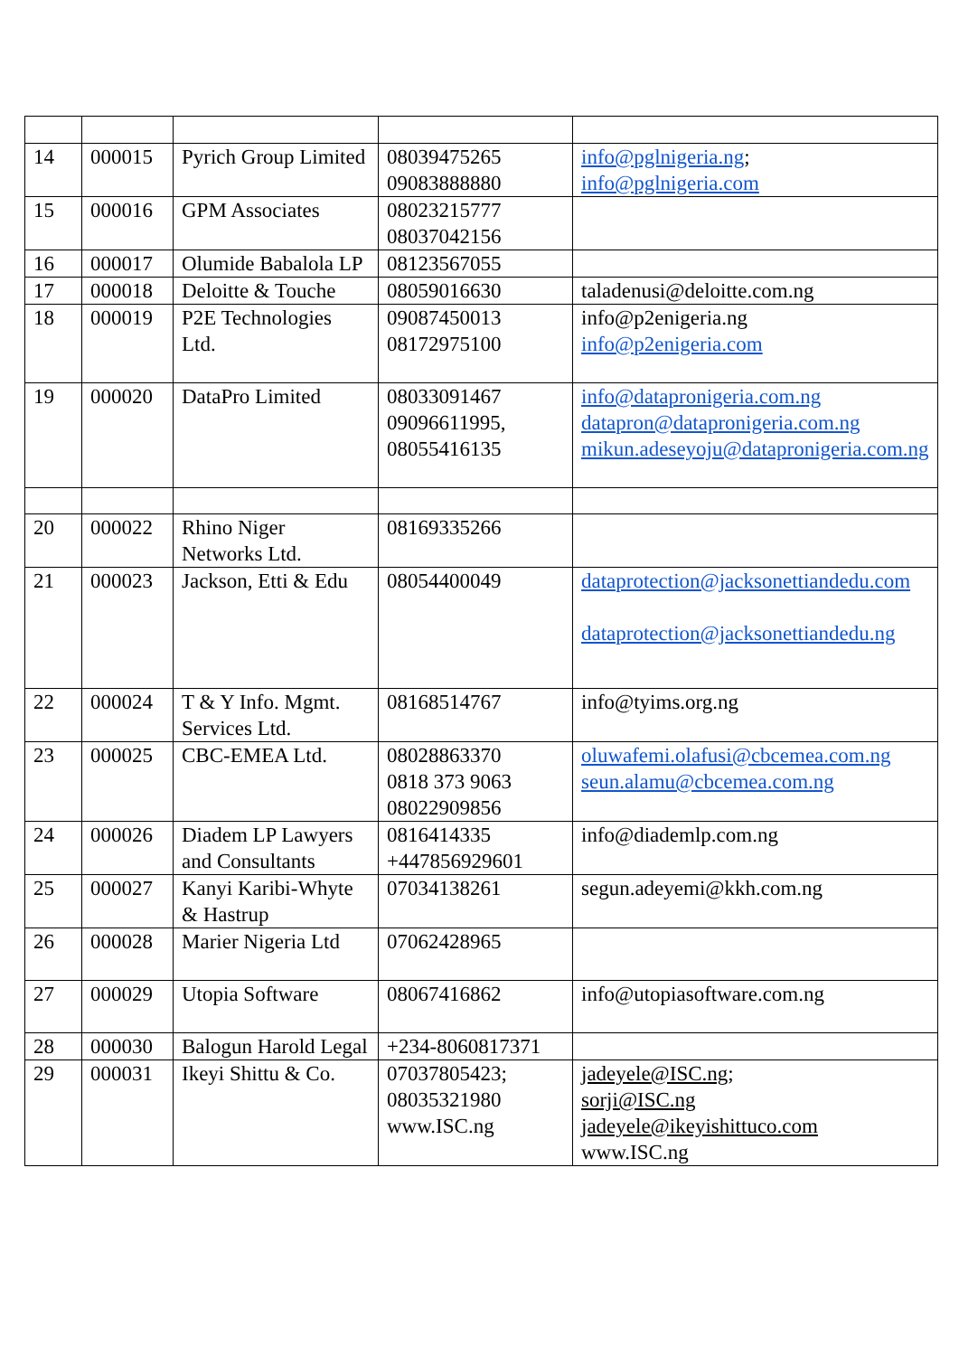| 14 | 000015 | Pyrich Group Limited | 08039475265 09083888880 | info@pglnigeria.ng ; info@pglnigeria.com |
| 15 | 000016 | GPM Associates | 08023215777 08037042156 | |
| 16 | 000017 | Olumide Babalola LP | 08123567055 | |
| 17 | 000018 | Deloitte & Touche | 08059016630 | taladenusi@deloitte.com.ng |
| 18 | 000019 | P2E Technologies Ltd. | 09087450013 08172975100 | info@p2enigeria.ng info@p2enigeria.com |
| 19 | 000020 | DataPro Limited | 08033091467 09096611995, 08055416135 | info@datapronigeria.com.ng datapron@datapronigeria.com.ng mikun.adeseyoju@datapronigeria.com.ng |
| 20 | 000022 | Rhino Niger Networks Ltd. | 08169335266 | |
| 21 | 000023 | Jackson, Etti & Edu | 08054400049 | dataprotection@jacksonettiandedu.com dataprotection@jacksonettiandedu.ng |
| 22 | 000024 | T & Y Info. Mgmt. Services Ltd. | 08168514767 | info@tyims.org.ng |
| 23 | 000025 | CBC-EMEA Ltd. | 08028863370 0818 373 9063 08022909856 | oluwafemi.olafusi@cbcemea.com.ng seun.alamu@cbcemea.com.ng |
| 24 | 000026 | Diadem LP Lawyers and Consultants | 0816414335 +447856929601 | info@diademlp.com.ng |
| 25 | 000027 | Kanyi Karibi-Whyte & Hastrup | 07034138261 | segun.adeyemi@kkh.com.ng |
| 26 | 000028 | Marier Nigeria Ltd | 07062428965 | |
| 27 | 000029 | Utopia Software | 08067416862 | info@utopiasoftware.com.ng |
| 28 | 000030 | Balogun Harold Legal | +234-8060817371 | |
| 29 | 000031 | Ikeyi Shittu & Co. | 07037805423; 08035321980 www.ISC.ng | jadeyele@ISC.ng ; sorji@ISC.ng jadeyele@ikeyishittuco.com www.ISC.ng |